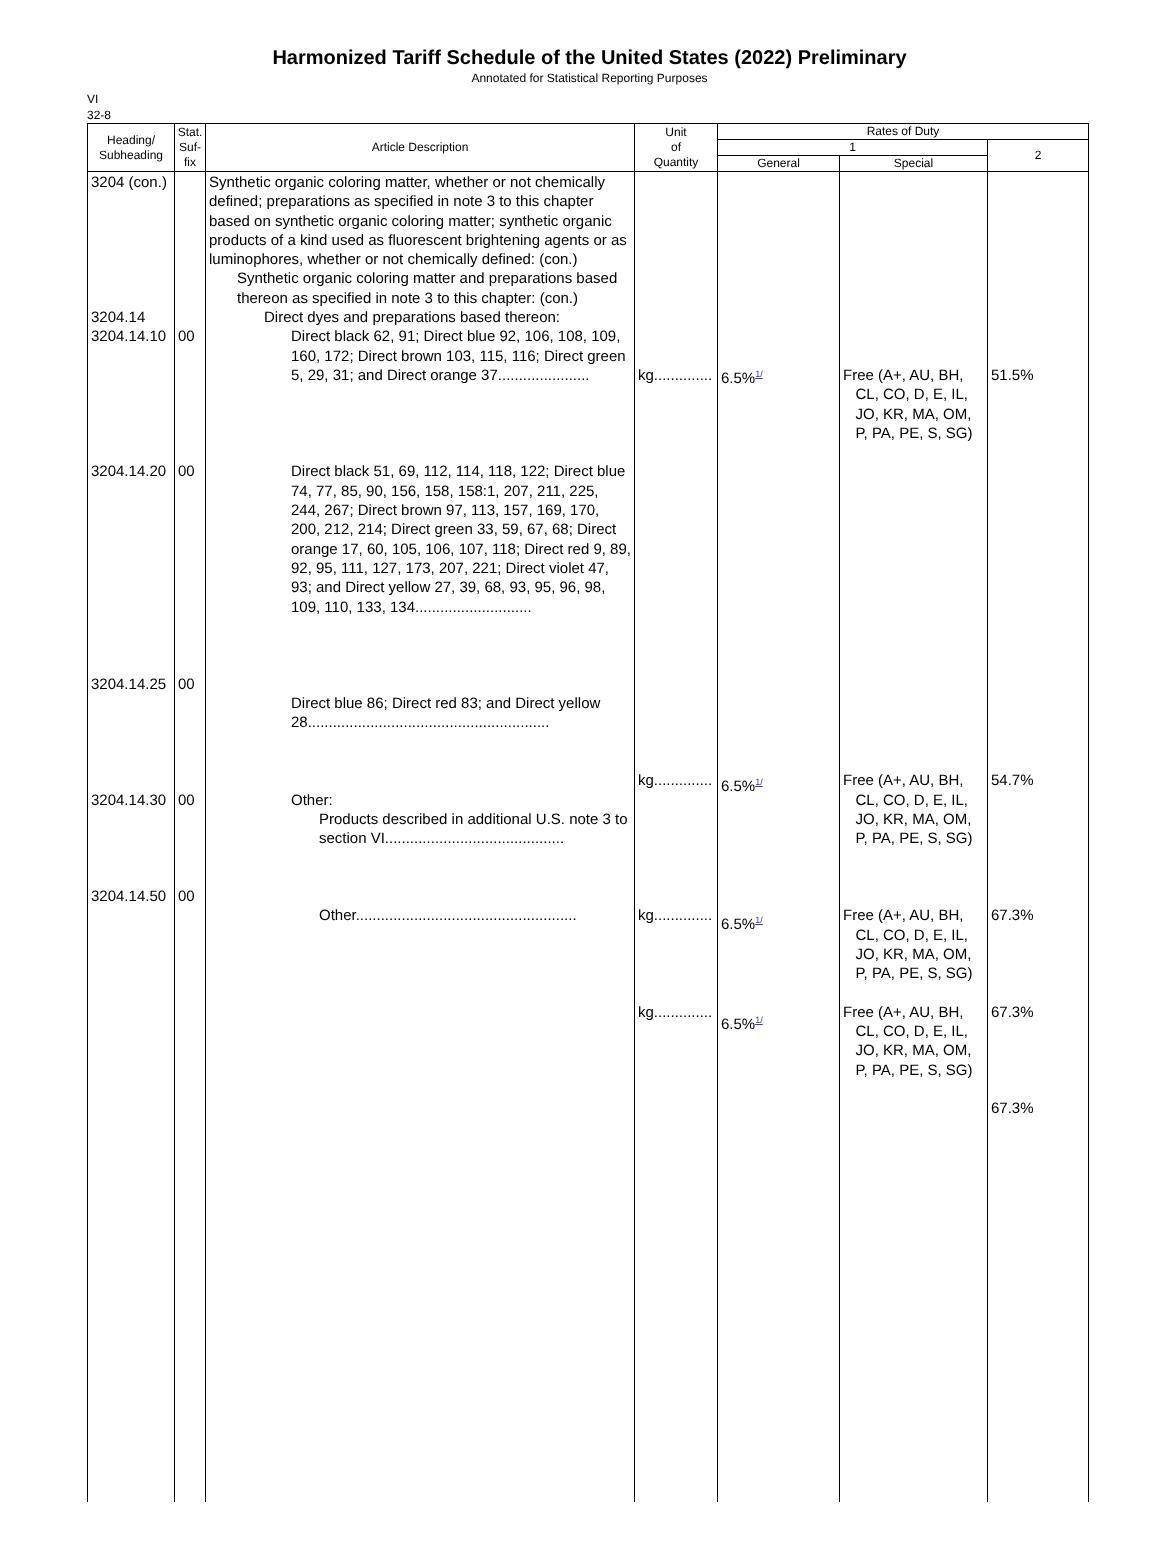Harmonized Tariff Schedule of the United States (2022) Preliminary
Annotated for Statistical Reporting Purposes
VI
32-8
| Heading/ Subheading | Stat. Suf- fix | Article Description | Unit of Quantity | Rates of Duty | | |
| --- | --- | --- | --- | --- | --- | --- |
| | | | | 1 | | 2 |
| | | | | General | Special | |
| 3204 (con.) 3204.14 3204.14.10 3204.14.20 3204.14.25 3204.14.30 3204.14.50 | 00 00 00 00 00 | Synthetic organic coloring matter, whether or not chemically defined; preparations as specified in note 3 to this chapter based on synthetic organic coloring matter; synthetic organic products of a kind used as fluorescent brightening agents or as luminophores, whether or not chemically defined: (con.) Synthetic organic coloring matter and preparations based thereon as specified in note 3 to this chapter: (con.) Direct dyes and preparations based thereon: Direct black 62, 91; Direct blue 92, 106, 108, 109, 160, 172; Direct brown 103, 115, 116; Direct green 5, 29, 31; and Direct orange 37...................... Direct black 51, 69, 112, 114, 118, 122; Direct blue 74, 77, 85, 90, 156, 158, 158:1, 207, 211, 225, 244, 267; Direct brown 97, 113, 157, 169, 170, 200, 212, 214; Direct green 33, 59, 67, 68; Direct orange 17, 60, 105, 106, 107, 118; Direct red 9, 89, 92, 95, 111, 127, 173, 207, 221; Direct violet 47, 93; and Direct yellow 27, 39, 68, 93, 95, 96, 98, 109, 110, 133, 134............................ Direct blue 86; Direct red 83; and Direct yellow 28.......................................................... Other: Products described in additional U.S. note 3 to section VI........................................... Other..................................................... | kg.............. kg.............. kg.............. kg.............. | 6.5%<sup>1/</sup> 6.5%<sup>1/</sup> 6.5%<sup>1/</sup> 6.5%<sup>1/</sup> | Free (A+, AU, BH, CL, CO, D, E, IL, JO, KR, MA, OM, P, PA, PE, S, SG) Free (A+, AU, BH, CL, CO, D, E, IL, JO, KR, MA, OM, P, PA, PE, S, SG) Free (A+, AU, BH, CL, CO, D, E, IL, JO, KR, MA, OM, P, PA, PE, S, SG) Free (A+, AU, BH, CL, CO, D, E, IL, JO, KR, MA, OM, P, PA, PE, S, SG) | 51.5% 54.7% 67.3% 67.3% 67.3% |